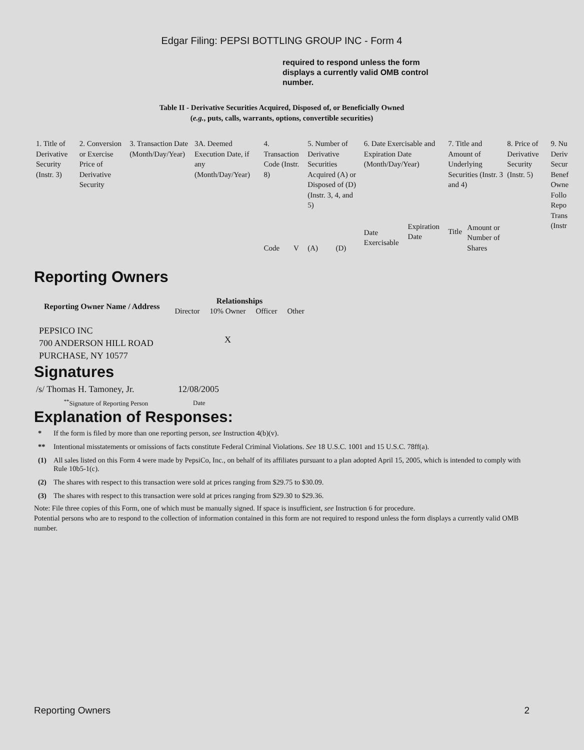Edgar Filing: PEPSI BOTTLING GROUP INC - Form 4
required to respond unless the form displays a currently valid OMB control number.
Table II - Derivative Securities Acquired, Disposed of, or Beneficially Owned
(e.g., puts, calls, warrants, options, convertible securities)
| 1. Title of Derivative Security (Instr. 3) | 2. Conversion or Exercise Price of Derivative Security | 3. Transaction Date (Month/Day/Year) | 3A. Deemed Execution Date, if any (Month/Day/Year) | 4. Transaction Code (Instr. 8) | | 5. Number of Derivative Securities Acquired (A) or Disposed of (D) (Instr. 3, 4, and 5) | | 6. Date Exercisable and Expiration Date (Month/Day/Year) | | 7. Title and Amount of Underlying Securities (Instr. 3 and 4) | | 8. Price of Derivative Security (Instr. 5) | 9. Nu Deriv Secur Benef Owne Follo Repo Trans (Instr |
| | | | | Code | V | (A) | (D) | Date Exercisable | Expiration Date | Title | Amount or Number of Shares | | |
Reporting Owners
| Reporting Owner Name / Address | Relationships | | | |
| --- | --- | --- | --- | --- |
| | Director | 10% Owner | Officer | Other |
| PEPSICO INC 700 ANDERSON HILL ROAD PURCHASE, NY 10577 | | X | | |
Signatures
| /s/ Thomas H. Tamoney, Jr. | 12/08/2005 |
| <sup>**</sup> Signature of Reporting Person | Date |
Explanation of Responses:
| * | If the form is filed by more than one reporting person, see Instruction 4(b)(v). |
| ** | Intentional misstatements or omissions of facts constitute Federal Criminal Violations. See 18 U.S.C. 1001 and 15 U.S.C. 78ff(a). |
| (1) | All sales listed on this Form 4 were made by PepsiCo, Inc., on behalf of its affiliates pursuant to a plan adopted April 15, 2005, which is intended to comply with Rule 10b5-1(c). |
| (2) | The shares with respect to this transaction were sold at prices ranging from $29.75 to $30.09. |
| (3) | The shares with respect to this transaction were sold at prices ranging from $29.30 to $29.36. |
Note: File three copies of this Form, one of which must be manually signed. If space is insufficient, see Instruction 6 for procedure.
Potential persons who are to respond to the collection of information contained in this form are not required to respond unless the form displays a currently valid OMB number.
Reporting Owners 2